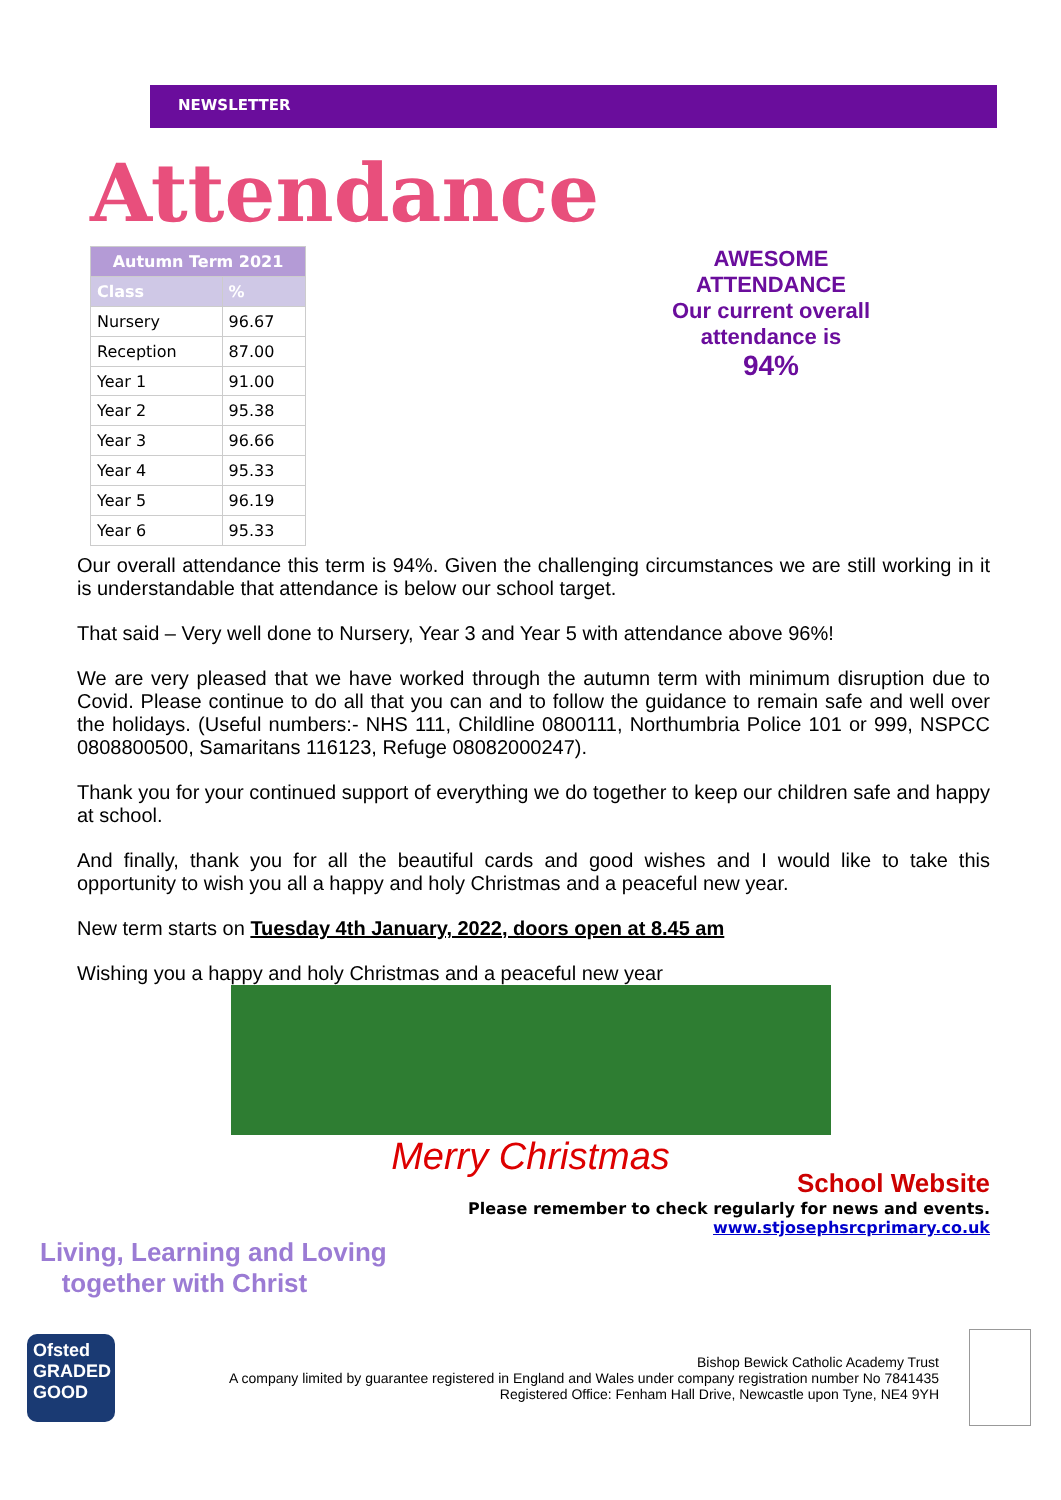NEWSLETTER
Attendance
| Autumn Term 2021 | |
| --- | --- |
| Class | % |
| Nursery | 96.67 |
| Reception | 87.00 |
| Year 1 | 91.00 |
| Year 2 | 95.38 |
| Year 3 | 96.66 |
| Year 4 | 95.33 |
| Year 5 | 96.19 |
| Year 6 | 95.33 |
AWESOME ATTENDANCE
Our current overall attendance is
94%
Our overall attendance this term is 94%. Given the challenging circumstances we are still working in it is understandable that attendance is below our school target.
That said – Very well done to Nursery, Year 3 and Year 5 with attendance above 96%!
We are very pleased that we have worked through the autumn term with minimum disruption due to Covid. Please continue to do all that you can and to follow the guidance to remain safe and well over the holidays. (Useful numbers:- NHS 111, Childline 0800111, Northumbria Police 101 or 999, NSPCC 0808800500, Samaritans 116123, Refuge 08082000247).
Thank you for your continued support of everything we do together to keep our children safe and happy at school.
And finally, thank you for all the beautiful cards and good wishes and I would like to take this opportunity to wish you all a happy and holy Christmas and a peaceful new year.
New term starts on Tuesday 4th January, 2022, doors open at 8.45 am
Wishing you a happy and holy Christmas and a peaceful new year
Merry Christmas
School Website
Please remember to check regularly for news and events.
www.stjosephsrcprimary.co.uk
Living, Learning and Loving
together with Christ
Ofsted
GRADED
GOOD
Bishop Bewick Catholic Academy Trust
A company limited by guarantee registered in England and Wales under company registration number No 7841435
Registered Office: Fenham Hall Drive, Newcastle upon Tyne, NE4 9YH